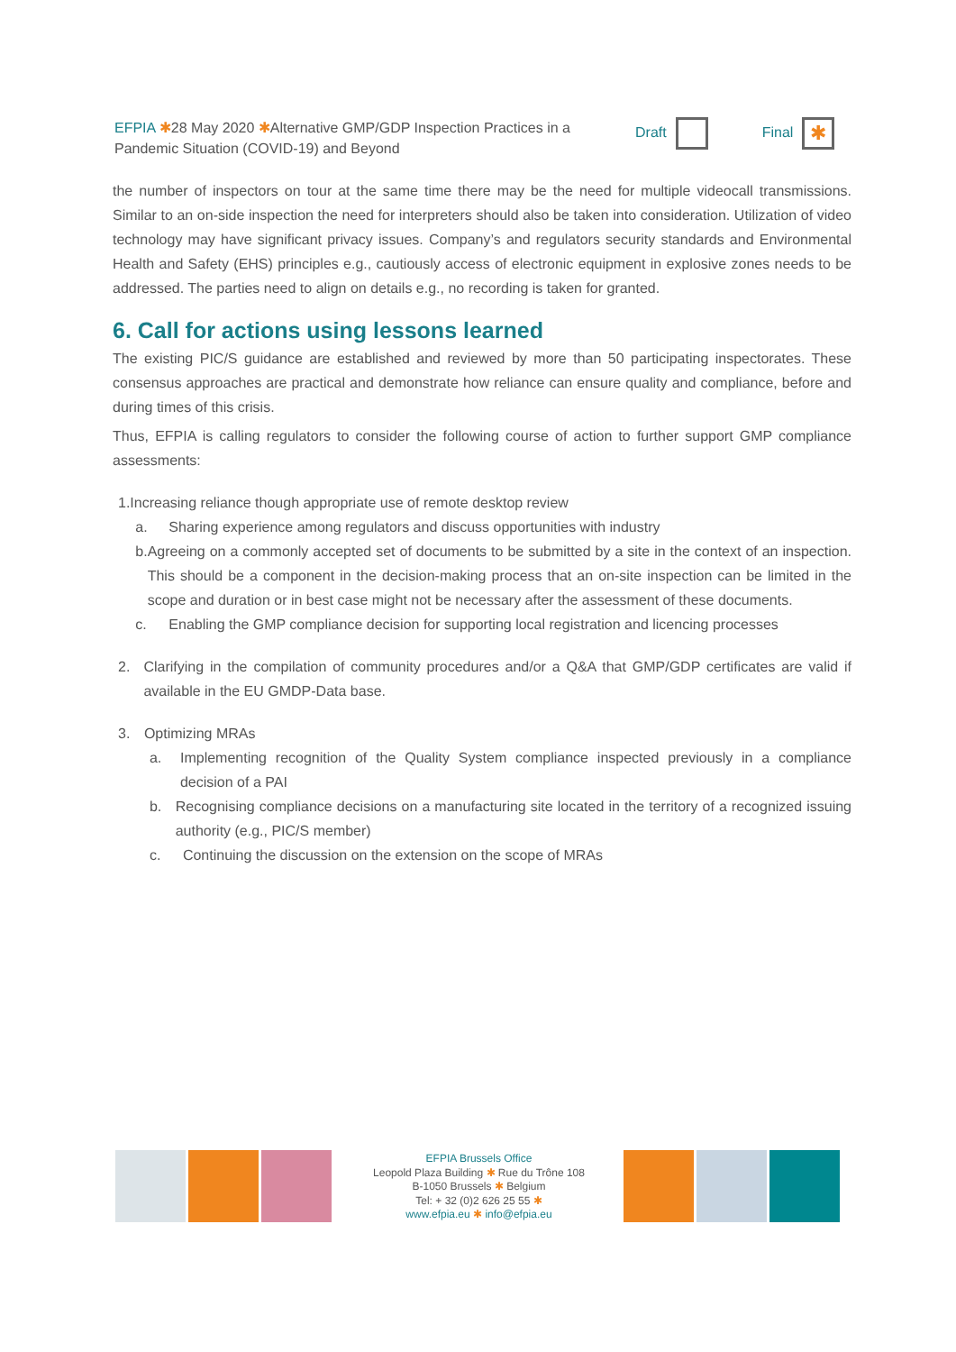EFPIA ✱28 May 2020 ✱Alternative GMP/GDP Inspection Practices in a Pandemic Situation (COVID-19) and Beyond
Draft Final ✱
the number of inspectors on tour at the same time there may be the need for multiple videocall transmissions. Similar to an on-side inspection the need for interpreters should also be taken into consideration. Utilization of video technology may have significant privacy issues. Company’s and regulators security standards and Environmental Health and Safety (EHS) principles e.g., cautiously access of electronic equipment in explosive zones needs to be addressed. The parties need to align on details e.g., no recording is taken for granted.
6. Call for actions using lessons learned
The existing PIC/S guidance are established and reviewed by more than 50 participating inspectorates. These consensus approaches are practical and demonstrate how reliance can ensure quality and compliance, before and during times of this crisis.
Thus, EFPIA is calling regulators to consider the following course of action to further support GMP compliance assessments:
1. Increasing reliance though appropriate use of remote desktop review
a. Sharing experience among regulators and discuss opportunities with industry
b. Agreeing on a commonly accepted set of documents to be submitted by a site in the context of an inspection. This should be a component in the decision-making process that an on-site inspection can be limited in the scope and duration or in best case might not be necessary after the assessment of these documents.
c. Enabling the GMP compliance decision for supporting local registration and licencing processes
2. Clarifying in the compilation of community procedures and/or a Q&A that GMP/GDP certificates are valid if available in the EU GMDP-Data base.
3. Optimizing MRAs
a. Implementing recognition of the Quality System compliance inspected previously in a compliance decision of a PAI
b. Recognising compliance decisions on a manufacturing site located in the territory of a recognized issuing authority (e.g., PIC/S member)
c. Continuing the discussion on the extension on the scope of MRAs
EFPIA Brussels Office
Leopold Plaza Building ✱ Rue du Trône 108
B-1050 Brussels ✱ Belgium
Tel: + 32 (0)2 626 25 55 ✱
www.efpia.eu ✱ info@efpia.eu